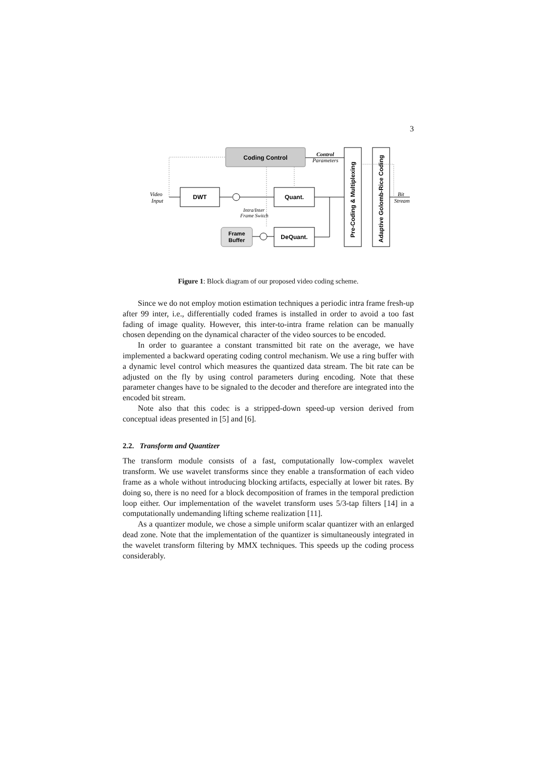3
Coding Control
DWT
Quant.
DeQuant.
Frame
Buffer
Pre-Coding & Multiplexing
Adaptive Golomb-Rice Coding
Video
Input
Control
Parameters
Bit
Stream
Intra/Inter
Frame Switch
Figure 1: Block diagram of our proposed video coding scheme.
Since we do not employ motion estimation techniques a periodic intra frame fresh-up after 99 inter, i.e., differentially coded frames is installed in order to avoid a too fast fading of image quality. However, this inter-to-intra frame relation can be manually chosen depending on the dynamical character of the video sources to be encoded.
In order to guarantee a constant transmitted bit rate on the average, we have implemented a backward operating coding control mechanism. We use a ring buffer with a dynamic level control which measures the quantized data stream. The bit rate can be adjusted on the fly by using control parameters during encoding. Note that these parameter changes have to be signaled to the decoder and therefore are integrated into the encoded bit stream.
Note also that this codec is a stripped-down speed-up version derived from conceptual ideas presented in [5] and [6].
2.2. Transform and Quantizer
The transform module consists of a fast, computationally low-complex wavelet transform. We use wavelet transforms since they enable a transformation of each video frame as a whole without introducing blocking artifacts, especially at lower bit rates. By doing so, there is no need for a block decomposition of frames in the temporal prediction loop either. Our implementation of the wavelet transform uses 5/3-tap filters [14] in a computationally undemanding lifting scheme realization [11].
As a quantizer module, we chose a simple uniform scalar quantizer with an enlarged dead zone. Note that the implementation of the quantizer is simultaneously integrated in the wavelet transform filtering by MMX techniques. This speeds up the coding process considerably.